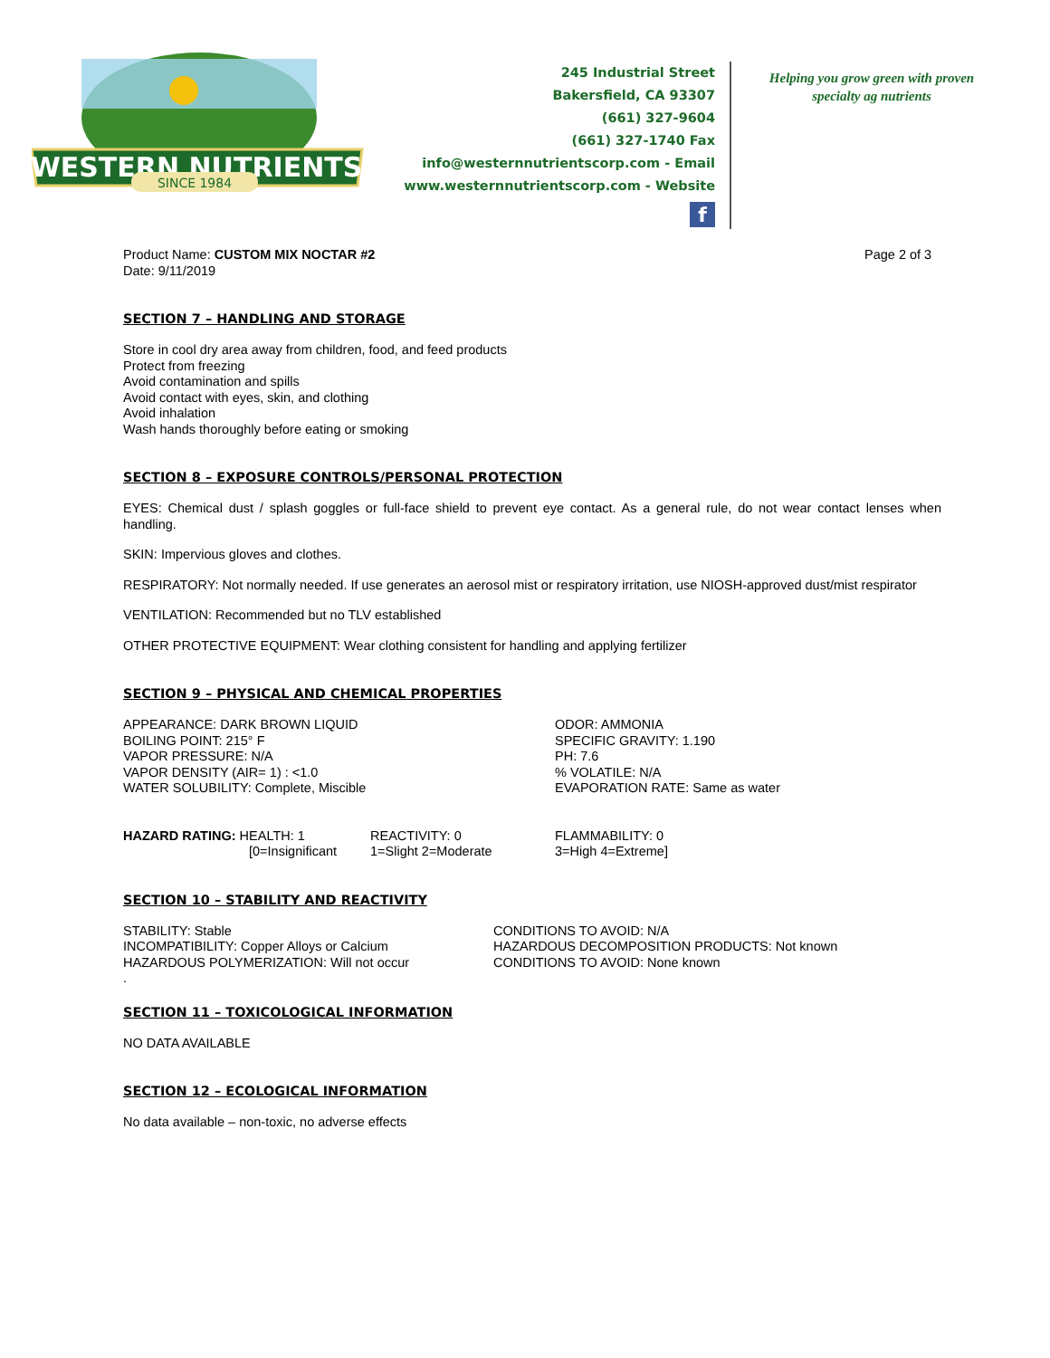WESTERN NUTRIENTS
SINCE 1984
245 Industrial Street
Bakersfield, CA 93307
(661) 327-9604
(661) 327-1740 Fax
info@westernnutrientscorp.com - Email
www.westernnutrientscorp.com - Website
f
Helping you grow green with proven specialty ag nutrients
Product Name: CUSTOM MIX NOCTAR #2
Date: 9/11/2019
Page 2 of 3
SECTION 7 – HANDLING AND STORAGE
Store in cool dry area away from children, food, and feed products
Protect from freezing
Avoid contamination and spills
Avoid contact with eyes, skin, and clothing
Avoid inhalation
Wash hands thoroughly before eating or smoking
SECTION 8 – EXPOSURE CONTROLS/PERSONAL PROTECTION
EYES: Chemical dust / splash goggles or full-face shield to prevent eye contact. As a general rule, do not wear contact lenses when handling.
SKIN: Impervious gloves and clothes.
RESPIRATORY: Not normally needed. If use generates an aerosol mist or respiratory irritation, use NIOSH-approved dust/mist respirator
VENTILATION: Recommended but no TLV established
OTHER PROTECTIVE EQUIPMENT: Wear clothing consistent for handling and applying fertilizer
SECTION 9 – PHYSICAL AND CHEMICAL PROPERTIES
APPEARANCE: DARK BROWN LIQUID
BOILING POINT: 215° F
VAPOR PRESSURE: N/A
VAPOR DENSITY (AIR= 1) : <1.0
WATER SOLUBILITY: Complete, Miscible
ODOR: AMMONIA
SPECIFIC GRAVITY: 1.190
PH: 7.6
% VOLATILE: N/A
EVAPORATION RATE: Same as water
HAZARD RATING: HEALTH: 1
[0=Insignificant
REACTIVITY: 0
1=Slight 2=Moderate
FLAMMABILITY: 0
3=High 4=Extreme]
SECTION 10 – STABILITY AND REACTIVITY
STABILITY: Stable
INCOMPATIBILITY: Copper Alloys or Calcium
HAZARDOUS POLYMERIZATION: Will not occur
.
CONDITIONS TO AVOID: N/A
HAZARDOUS DECOMPOSITION PRODUCTS: Not known
CONDITIONS TO AVOID: None known
SECTION 11 – TOXICOLOGICAL INFORMATION
NO DATA AVAILABLE
SECTION 12 – ECOLOGICAL INFORMATION
No data available – non-toxic, no adverse effects